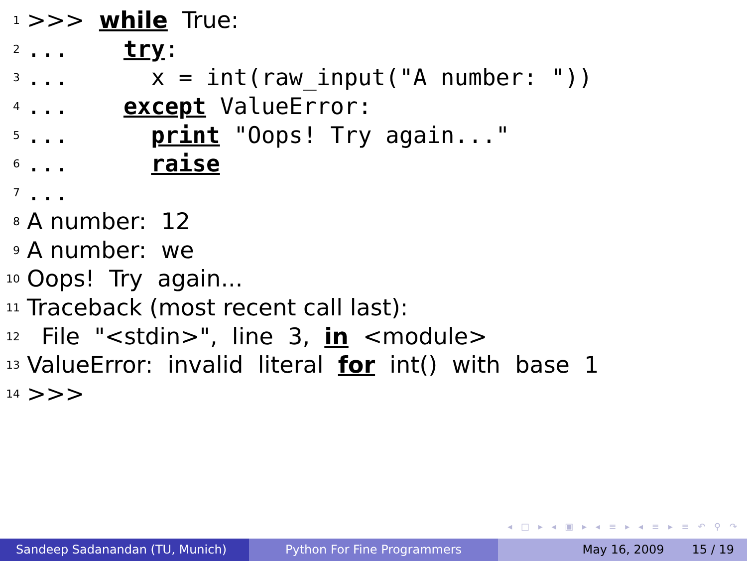1 >>> while True:
2... try:
3... x = int(raw_input("A number: "))
4... except ValueError:
5... print "Oops! Try again..."
6... raise
7...
8 A number: 12
9 A number: we
10 Oops! Try again...
11 Traceback (most recent call last):
12 File "<stdin>", line 3, in <module>
13 ValueError: invalid literal for int() with base 1
14 >>>
◂ □ ▸ ◂ ▣ ▸ ◂ ≡ ▸ ◂ ≡ ▸ ≡ ↶ ⚲ ↷
Sandeep Sadanandan (TU, Munich) Python For Fine Programmers May 16, 2009 15 / 19